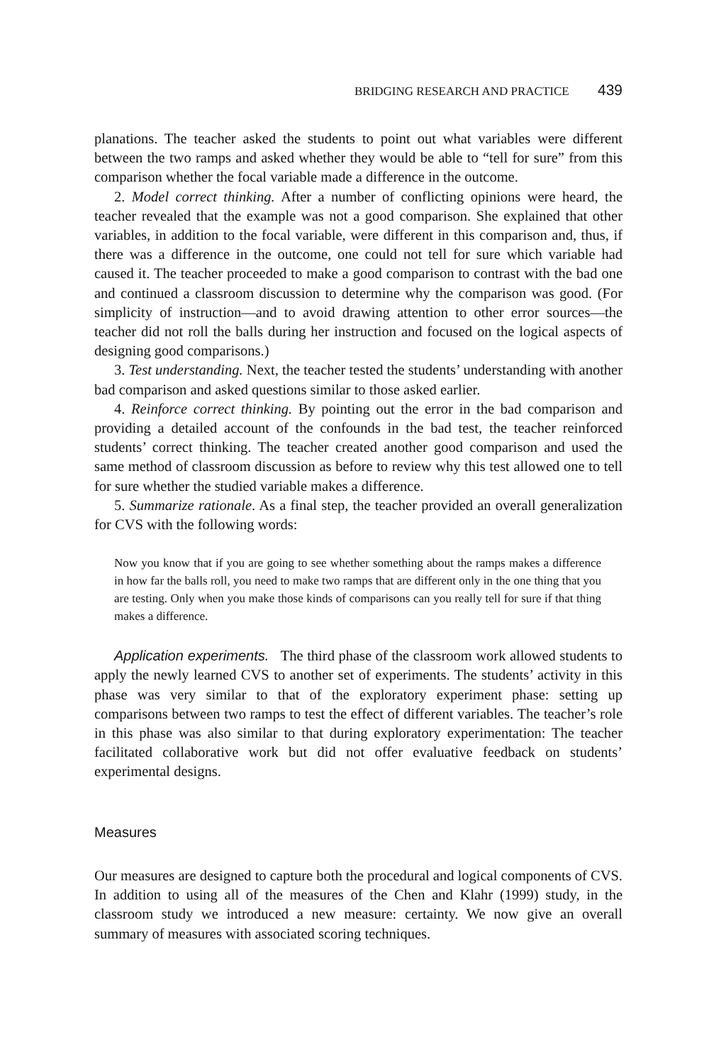BRIDGING RESEARCH AND PRACTICE 439
planations. The teacher asked the students to point out what variables were different between the two ramps and asked whether they would be able to “tell for sure” from this comparison whether the focal variable made a difference in the outcome.
2. Model correct thinking. After a number of conflicting opinions were heard, the teacher revealed that the example was not a good comparison. She explained that other variables, in addition to the focal variable, were different in this comparison and, thus, if there was a difference in the outcome, one could not tell for sure which variable had caused it. The teacher proceeded to make a good comparison to contrast with the bad one and continued a classroom discussion to determine why the comparison was good. (For simplicity of instruction—and to avoid drawing attention to other error sources—the teacher did not roll the balls during her instruction and focused on the logical aspects of designing good comparisons.)
3. Test understanding. Next, the teacher tested the students’ understanding with another bad comparison and asked questions similar to those asked earlier.
4. Reinforce correct thinking. By pointing out the error in the bad comparison and providing a detailed account of the confounds in the bad test, the teacher reinforced students’ correct thinking. The teacher created another good comparison and used the same method of classroom discussion as before to review why this test allowed one to tell for sure whether the studied variable makes a difference.
5. Summarize rationale. As a final step, the teacher provided an overall generalization for CVS with the following words:
Now you know that if you are going to see whether something about the ramps makes a difference in how far the balls roll, you need to make two ramps that are different only in the one thing that you are testing. Only when you make those kinds of comparisons can you really tell for sure if that thing makes a difference.
Application experiments. The third phase of the classroom work allowed students to apply the newly learned CVS to another set of experiments. The students’ activity in this phase was very similar to that of the exploratory experiment phase: setting up comparisons between two ramps to test the effect of different variables. The teacher’s role in this phase was also similar to that during exploratory experimentation: The teacher facilitated collaborative work but did not offer evaluative feedback on students’ experimental designs.
Measures
Our measures are designed to capture both the procedural and logical components of CVS. In addition to using all of the measures of the Chen and Klahr (1999) study, in the classroom study we introduced a new measure: certainty. We now give an overall summary of measures with associated scoring techniques.